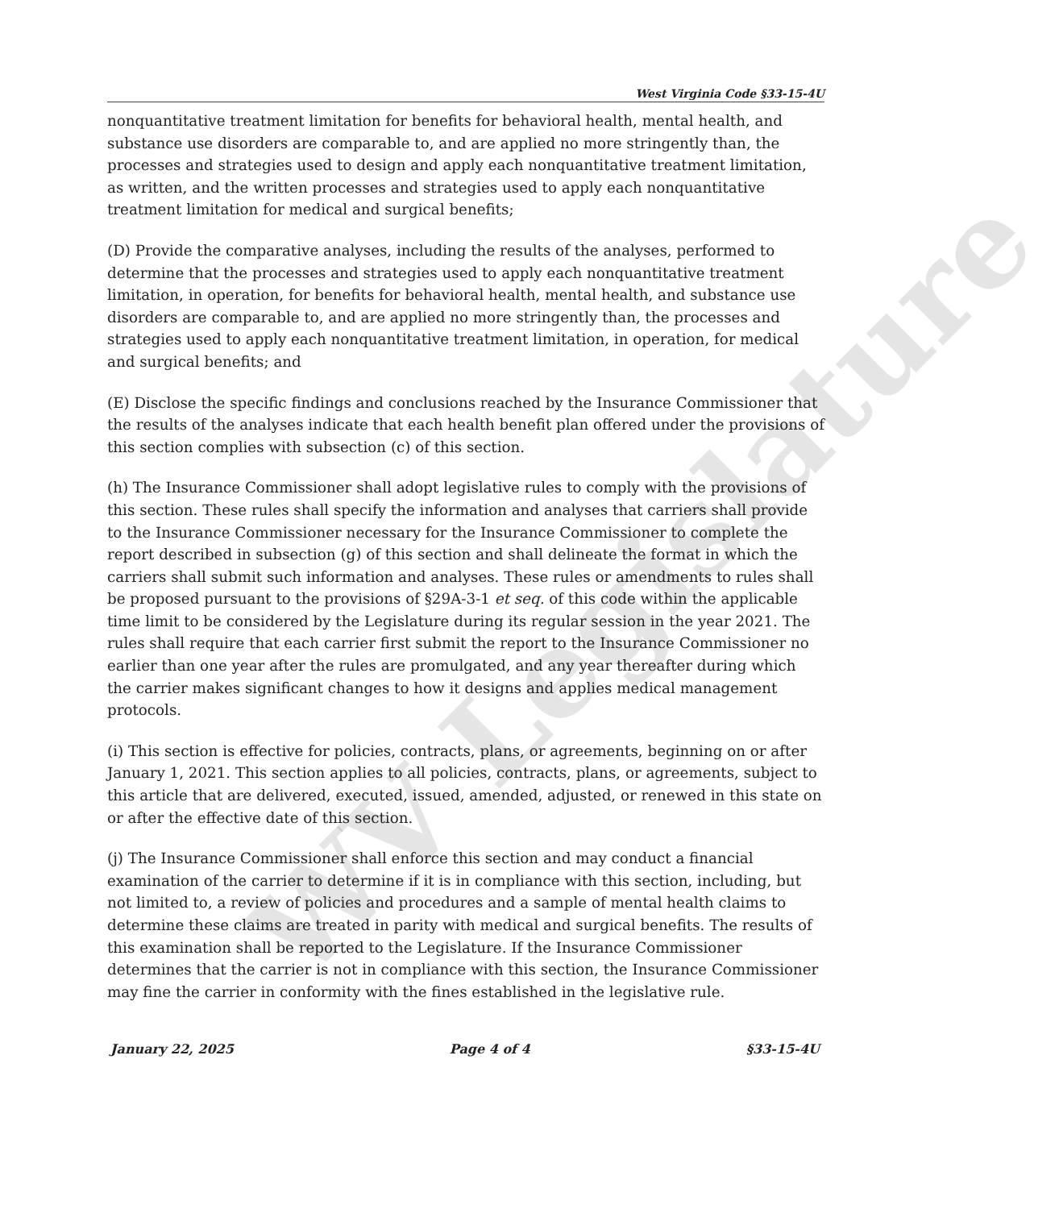WV Legislature
West Virginia Code §33-15-4U
nonquantitative treatment limitation for benefits for behavioral health, mental health, and substance use disorders are comparable to, and are applied no more stringently than, the processes and strategies used to design and apply each nonquantitative treatment limitation, as written, and the written processes and strategies used to apply each nonquantitative treatment limitation for medical and surgical benefits;
(D) Provide the comparative analyses, including the results of the analyses, performed to determine that the processes and strategies used to apply each nonquantitative treatment limitation, in operation, for benefits for behavioral health, mental health, and substance use disorders are comparable to, and are applied no more stringently than, the processes and strategies used to apply each nonquantitative treatment limitation, in operation, for medical and surgical benefits; and
(E) Disclose the specific findings and conclusions reached by the Insurance Commissioner that the results of the analyses indicate that each health benefit plan offered under the provisions of this section complies with subsection (c) of this section.
(h) The Insurance Commissioner shall adopt legislative rules to comply with the provisions of this section. These rules shall specify the information and analyses that carriers shall provide to the Insurance Commissioner necessary for the Insurance Commissioner to complete the report described in subsection (g) of this section and shall delineate the format in which the carriers shall submit such information and analyses. These rules or amendments to rules shall be proposed pursuant to the provisions of §29A-3-1 et seq. of this code within the applicable time limit to be considered by the Legislature during its regular session in the year 2021. The rules shall require that each carrier first submit the report to the Insurance Commissioner no earlier than one year after the rules are promulgated, and any year thereafter during which the carrier makes significant changes to how it designs and applies medical management protocols.
(i) This section is effective for policies, contracts, plans, or agreements, beginning on or after January 1, 2021. This section applies to all policies, contracts, plans, or agreements, subject to this article that are delivered, executed, issued, amended, adjusted, or renewed in this state on or after the effective date of this section.
(j) The Insurance Commissioner shall enforce this section and may conduct a financial examination of the carrier to determine if it is in compliance with this section, including, but not limited to, a review of policies and procedures and a sample of mental health claims to determine these claims are treated in parity with medical and surgical benefits. The results of this examination shall be reported to the Legislature. If the Insurance Commissioner determines that the carrier is not in compliance with this section, the Insurance Commissioner may fine the carrier in conformity with the fines established in the legislative rule.
January 22, 2025 Page 4 of 4 §33-15-4U